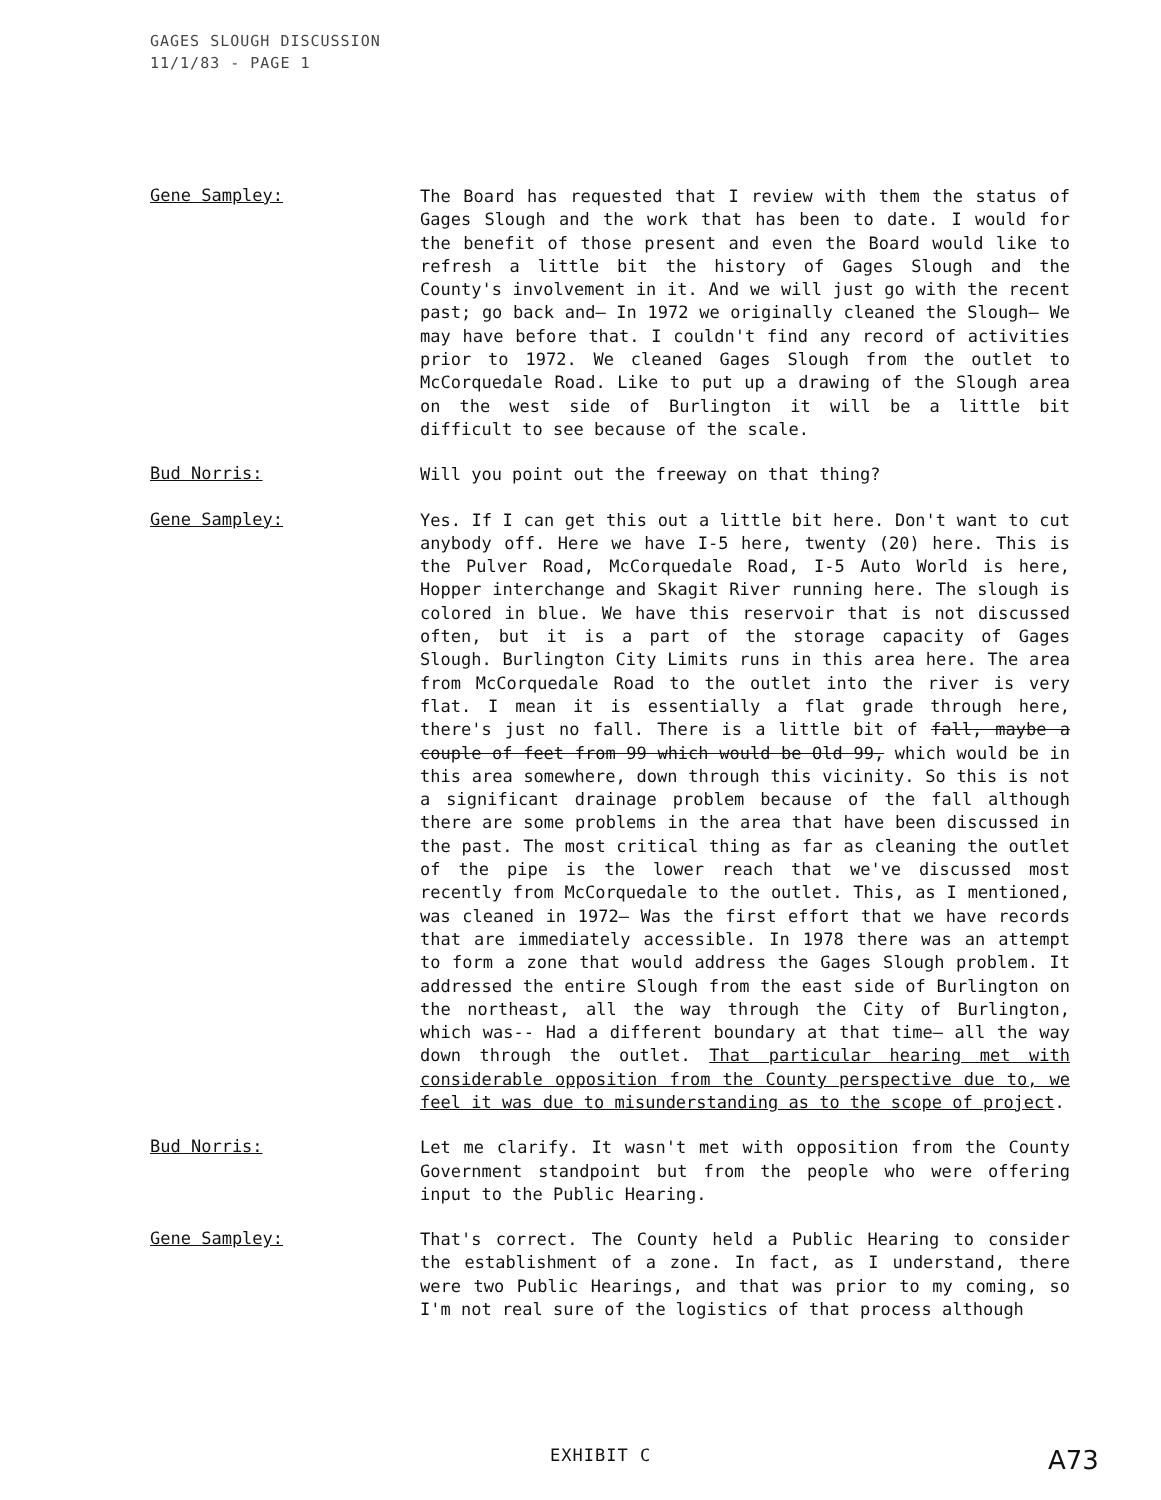GAGES SLOUGH DISCUSSION
11/1/83 - PAGE 1
Gene Sampley:
The Board has requested that I review with them the status of Gages Slough and the work that has been to date. I would for the benefit of those present and even the Board would like to refresh a little bit the history of Gages Slough and the County's involvement in it. And we will just go with the recent past; go back and— In 1972 we originally cleaned the Slough— We may have before that. I couldn't find any record of activities prior to 1972. We cleaned Gages Slough from the outlet to McCorquedale Road. Like to put up a drawing of the Slough area on the west side of Burlington it will be a little bit difficult to see because of the scale.
Bud Norris:
Will you point out the freeway on that thing?
Gene Sampley:
Yes. If I can get this out a little bit here. Don't want to cut anybody off. Here we have I-5 here, twenty (20) here. This is the Pulver Road, McCorquedale Road, I-5 Auto World is here, Hopper interchange and Skagit River running here. The slough is colored in blue. We have this reservoir that is not discussed often, but it is a part of the storage capacity of Gages Slough. Burlington City Limits runs in this area here. The area from McCorquedale Road to the outlet into the river is very flat. I mean it is essentially a flat grade through here, there's just no fall. There is a little bit of fall, maybe a couple of feet from 99 which would be Old 99, which would be in this area somewhere, down through this vicinity. So this is not a significant drainage problem because of the fall although there are some problems in the area that have been discussed in the past. The most critical thing as far as cleaning the outlet of the pipe is the lower reach that we've discussed most recently from McCorquedale to the outlet. This, as I mentioned, was cleaned in 1972— Was the first effort that we have records that are immediately accessible. In 1978 there was an attempt to form a zone that would address the Gages Slough problem. It addressed the entire Slough from the east side of Burlington on the northeast, all the way through the City of Burlington, which was-- Had a different boundary at that time— all the way down through the outlet. That particular hearing met with considerable opposition from the County perspective due to, we feel it was due to misunderstanding as to the scope of project.
Bud Norris:
Let me clarify. It wasn't met with opposition from the County Government standpoint but from the people who were offering input to the Public Hearing.
Gene Sampley:
That's correct. The County held a Public Hearing to consider the establishment of a zone. In fact, as I understand, there were two Public Hearings, and that was prior to my coming, so I'm not real sure of the logistics of that process although
EXHIBIT C A73